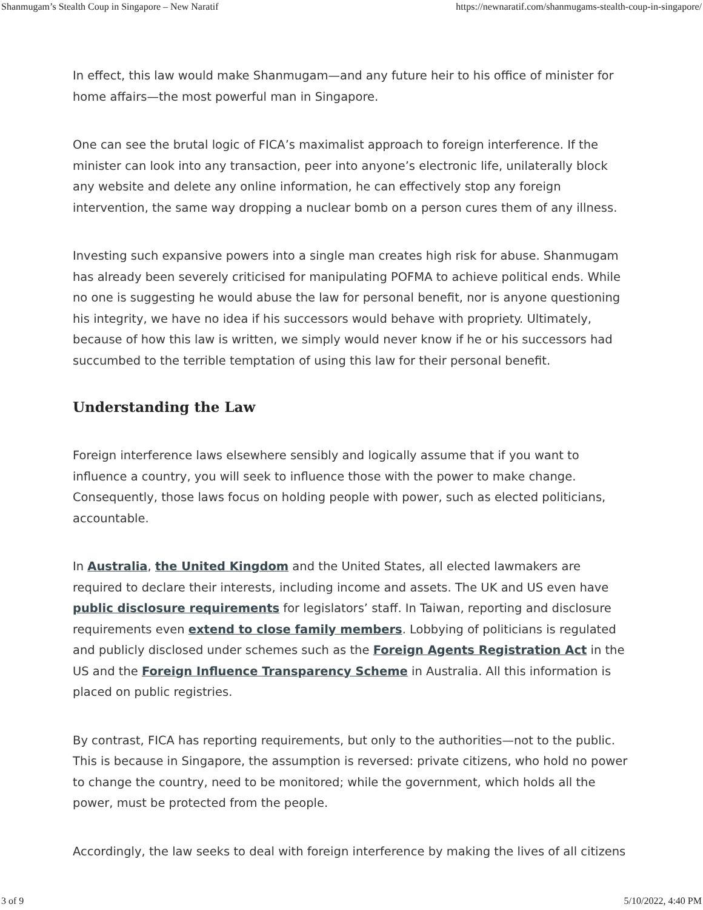Shanmugam’s Stealth Coup in Singapore – New Naratif https://newnaratif.com/shanmugams-stealth-coup-in-singapore/
In effect, this law would make Shanmugam—and any future heir to his office of minister for home affairs—the most powerful man in Singapore.
One can see the brutal logic of FICA’s maximalist approach to foreign interference. If the minister can look into any transaction, peer into anyone’s electronic life, unilaterally block any website and delete any online information, he can effectively stop any foreign intervention, the same way dropping a nuclear bomb on a person cures them of any illness.
Investing such expansive powers into a single man creates high risk for abuse. Shanmugam has already been severely criticised for manipulating POFMA to achieve political ends. While no one is suggesting he would abuse the law for personal benefit, nor is anyone questioning his integrity, we have no idea if his successors would behave with propriety. Ultimately, because of how this law is written, we simply would never know if he or his successors had succumbed to the terrible temptation of using this law for their personal benefit.
Understanding the Law
Foreign interference laws elsewhere sensibly and logically assume that if you want to influence a country, you will seek to influence those with the power to make change. Consequently, those laws focus on holding people with power, such as elected politicians, accountable.
In Australia, the United Kingdom and the United States, all elected lawmakers are required to declare their interests, including income and assets. The UK and US even have public disclosure requirements for legislators’ staff. In Taiwan, reporting and disclosure requirements even extend to close family members. Lobbying of politicians is regulated and publicly disclosed under schemes such as the Foreign Agents Registration Act in the US and the Foreign Influence Transparency Scheme in Australia. All this information is placed on public registries.
By contrast, FICA has reporting requirements, but only to the authorities—not to the public. This is because in Singapore, the assumption is reversed: private citizens, who hold no power to change the country, need to be monitored; while the government, which holds all the power, must be protected from the people.
Accordingly, the law seeks to deal with foreign interference by making the lives of all citizens
3 of 9 5/10/2022, 4:40 PM